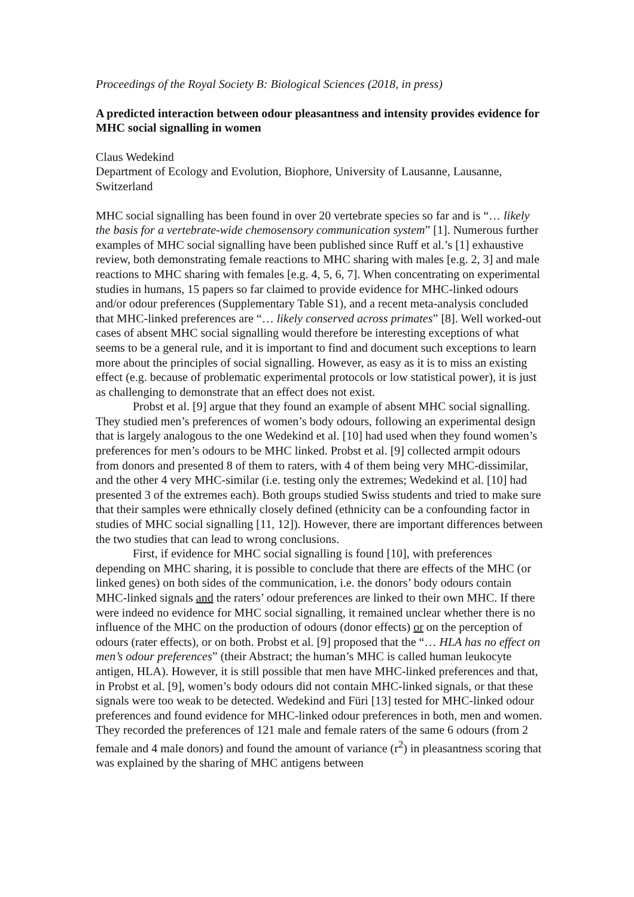Proceedings of the Royal Society B: Biological Sciences (2018, in press)
A predicted interaction between odour pleasantness and intensity provides evidence for MHC social signalling in women
Claus Wedekind
Department of Ecology and Evolution, Biophore, University of Lausanne, Lausanne, Switzerland
MHC social signalling has been found in over 20 vertebrate species so far and is “… likely the basis for a vertebrate-wide chemosensory communication system” [1]. Numerous further examples of MHC social signalling have been published since Ruff et al.’s [1] exhaustive review, both demonstrating female reactions to MHC sharing with males [e.g. 2, 3] and male reactions to MHC sharing with females [e.g. 4, 5, 6, 7]. When concentrating on experimental studies in humans, 15 papers so far claimed to provide evidence for MHC-linked odours and/or odour preferences (Supplementary Table S1), and a recent meta-analysis concluded that MHC-linked preferences are “… likely conserved across primates” [8]. Well worked-out cases of absent MHC social signalling would therefore be interesting exceptions of what seems to be a general rule, and it is important to find and document such exceptions to learn more about the principles of social signalling. However, as easy as it is to miss an existing effect (e.g. because of problematic experimental protocols or low statistical power), it is just as challenging to demonstrate that an effect does not exist.
Probst et al. [9] argue that they found an example of absent MHC social signalling. They studied men’s preferences of women’s body odours, following an experimental design that is largely analogous to the one Wedekind et al. [10] had used when they found women’s preferences for men’s odours to be MHC linked. Probst et al. [9] collected armpit odours from donors and presented 8 of them to raters, with 4 of them being very MHC-dissimilar, and the other 4 very MHC-similar (i.e. testing only the extremes; Wedekind et al. [10] had presented 3 of the extremes each). Both groups studied Swiss students and tried to make sure that their samples were ethnically closely defined (ethnicity can be a confounding factor in studies of MHC social signalling [11, 12]). However, there are important differences between the two studies that can lead to wrong conclusions.
First, if evidence for MHC social signalling is found [10], with preferences depending on MHC sharing, it is possible to conclude that there are effects of the MHC (or linked genes) on both sides of the communication, i.e. the donors’ body odours contain MHC-linked signals and the raters’ odour preferences are linked to their own MHC. If there were indeed no evidence for MHC social signalling, it remained unclear whether there is no influence of the MHC on the production of odours (donor effects) or on the perception of odours (rater effects), or on both. Probst et al. [9] proposed that the “… HLA has no effect on men’s odour preferences” (their Abstract; the human’s MHC is called human leukocyte antigen, HLA). However, it is still possible that men have MHC-linked preferences and that, in Probst et al. [9], women’s body odours did not contain MHC-linked signals, or that these signals were too weak to be detected. Wedekind and Füri [13] tested for MHC-linked odour preferences and found evidence for MHC-linked odour preferences in both, men and women. They recorded the preferences of 121 male and female raters of the same 6 odours (from 2 female and 4 male donors) and found the amount of variance (r<sup>2</sup>) in pleasantness scoring that was explained by the sharing of MHC antigens between